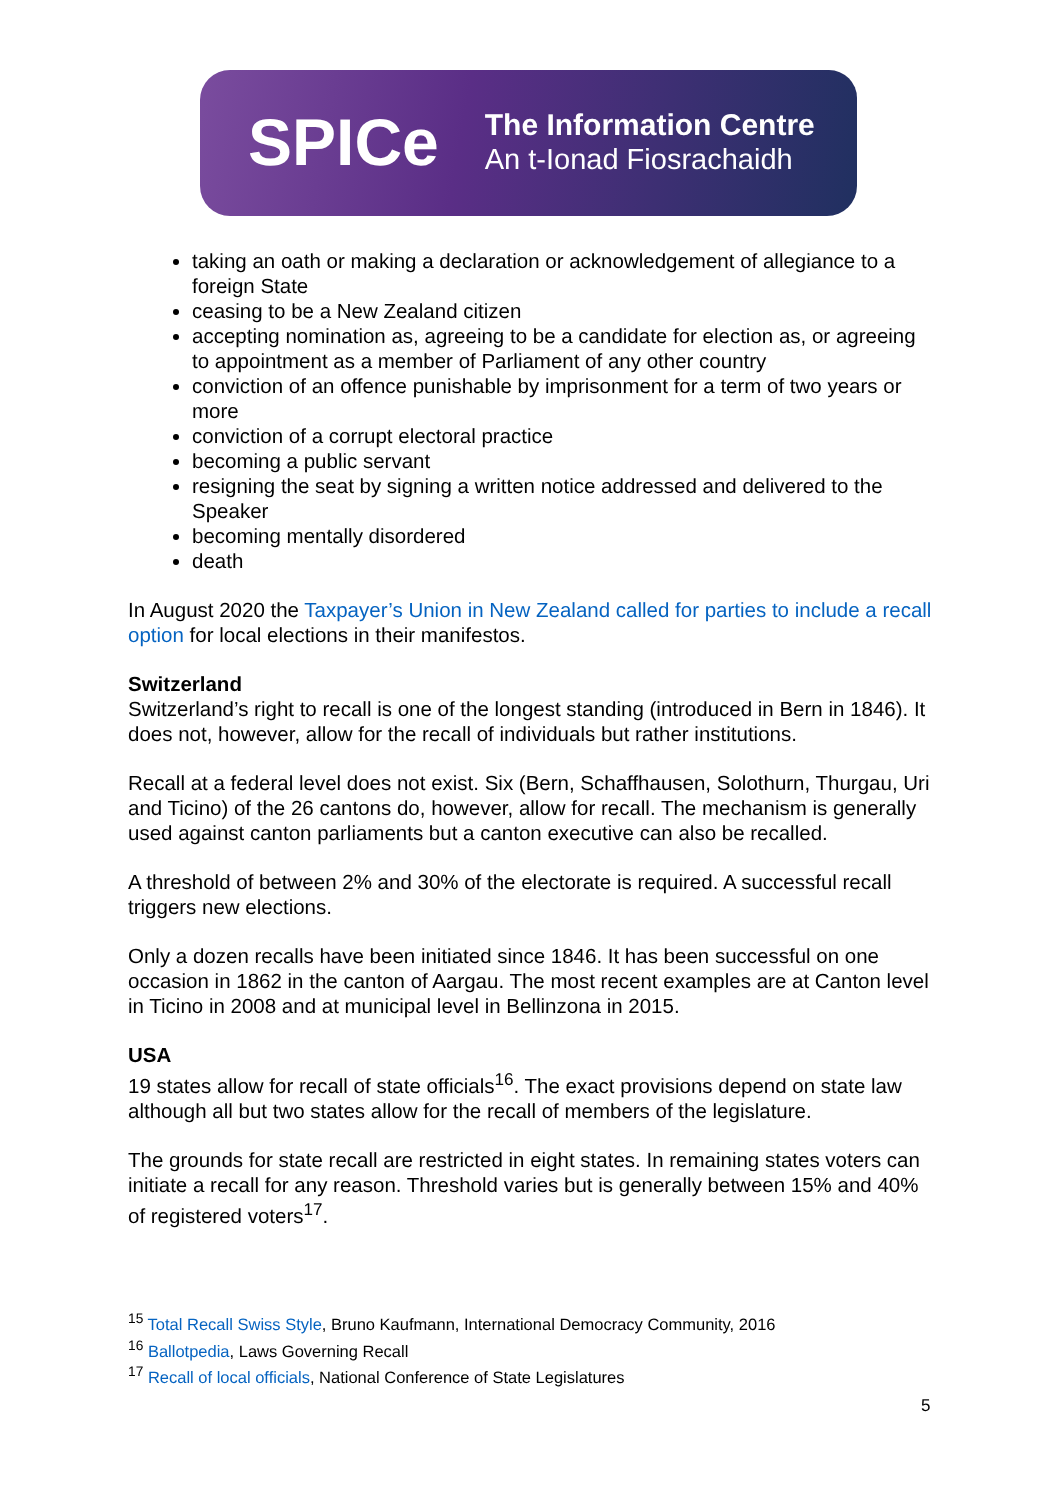SPICe
The Information Centre
An t-Ionad Fiosrachaidh
taking an oath or making a declaration or acknowledgement of allegiance to a foreign State
ceasing to be a New Zealand citizen
accepting nomination as, agreeing to be a candidate for election as, or agreeing to appointment as a member of Parliament of any other country
conviction of an offence punishable by imprisonment for a term of two years or more
conviction of a corrupt electoral practice
becoming a public servant
resigning the seat by signing a written notice addressed and delivered to the Speaker
becoming mentally disordered
death
In August 2020 the Taxpayer’s Union in New Zealand called for parties to include a recall option for local elections in their manifestos.
Switzerland
Switzerland’s right to recall is one of the longest standing (introduced in Bern in 1846). It does not, however, allow for the recall of individuals but rather institutions.
Recall at a federal level does not exist. Six (Bern, Schaffhausen, Solothurn, Thurgau, Uri and Ticino) of the 26 cantons do, however, allow for recall. The mechanism is generally used against canton parliaments but a canton executive can also be recalled.
A threshold of between 2% and 30% of the electorate is required. A successful recall triggers new elections.
Only a dozen recalls have been initiated since 1846. It has been successful on one occasion in 1862 in the canton of Aargau. The most recent examples are at Canton level in Ticino in 2008 and at municipal level in Bellinzona in 2015.
USA
19 states allow for recall of state officials<sup>16</sup>. The exact provisions depend on state law although all but two states allow for the recall of members of the legislature.
The grounds for state recall are restricted in eight states. In remaining states voters can initiate a recall for any reason. Threshold varies but is generally between 15% and 40% of registered voters<sup>17</sup>.
<sup>15</sup> Total Recall Swiss Style, Bruno Kaufmann, International Democracy Community, 2016
<sup>16</sup> Ballotpedia, Laws Governing Recall
<sup>17</sup> Recall of local officials, National Conference of State Legislatures
5